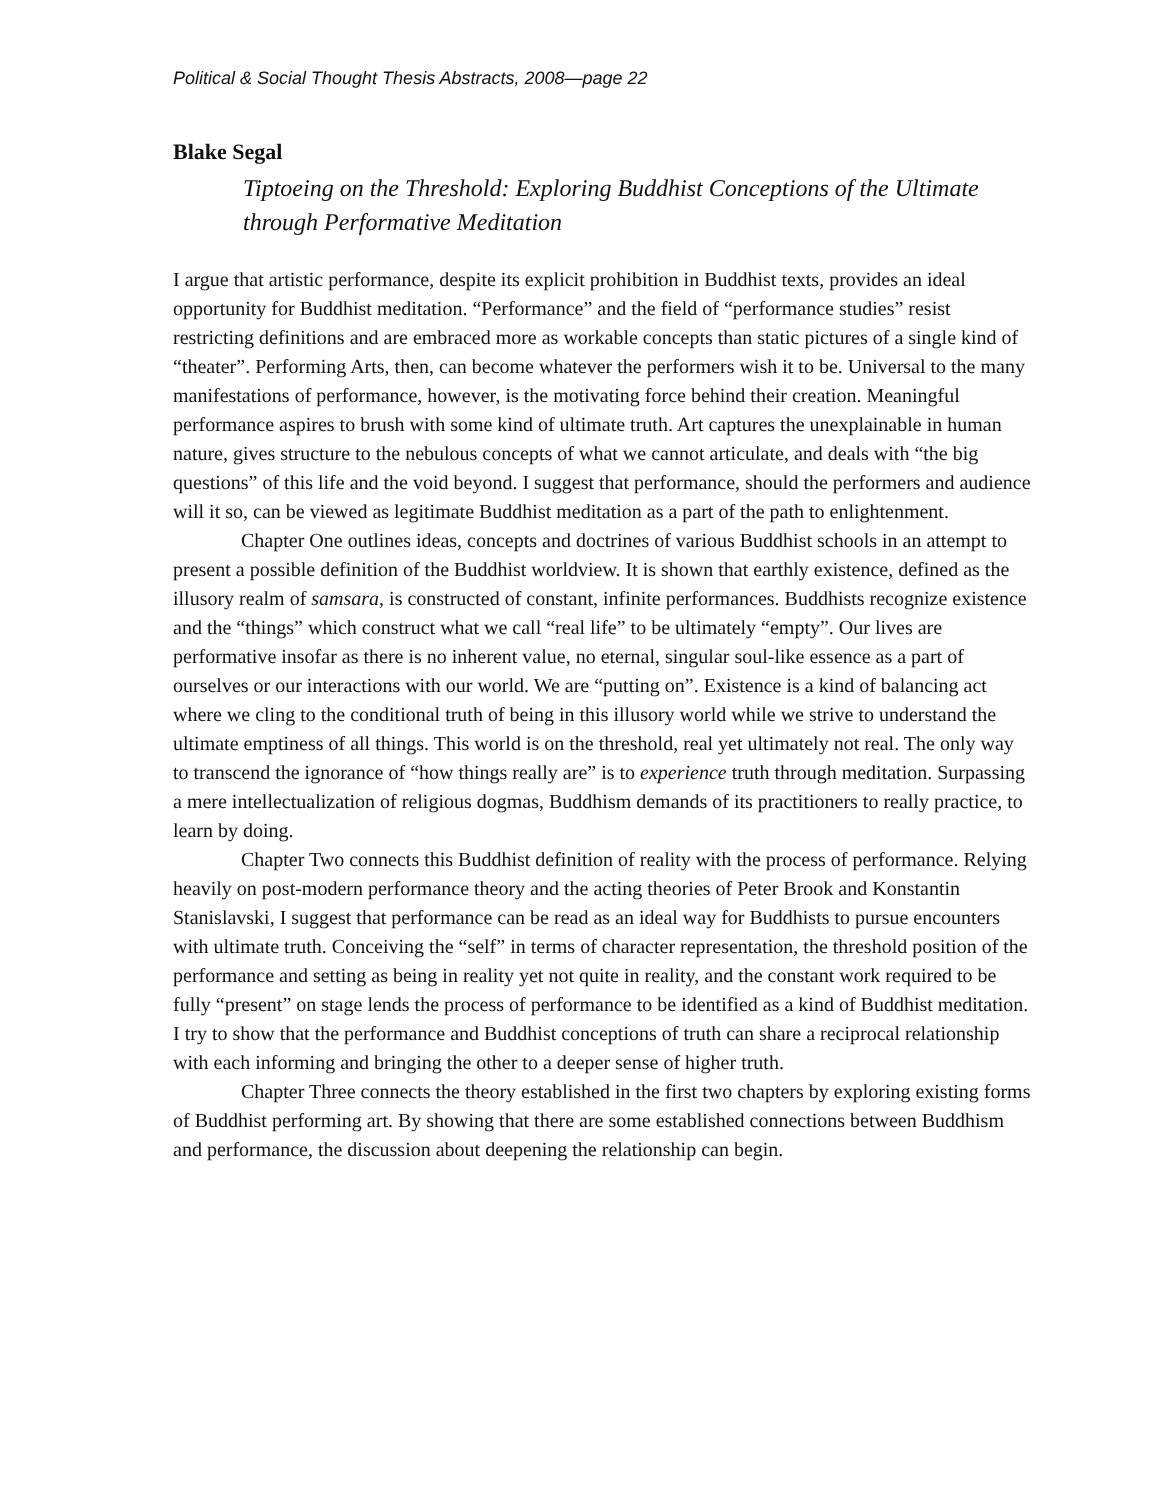Political & Social Thought Thesis Abstracts, 2008—page 22
Blake Segal
Tiptoeing on the Threshold: Exploring Buddhist Conceptions of the Ultimate through Performative Meditation
I argue that artistic performance, despite its explicit prohibition in Buddhist texts, provides an ideal opportunity for Buddhist meditation. “Performance” and the field of “performance studies” resist restricting definitions and are embraced more as workable concepts than static pictures of a single kind of “theater”. Performing Arts, then, can become whatever the performers wish it to be. Universal to the many manifestations of performance, however, is the motivating force behind their creation. Meaningful performance aspires to brush with some kind of ultimate truth. Art captures the unexplainable in human nature, gives structure to the nebulous concepts of what we cannot articulate, and deals with “the big questions” of this life and the void beyond. I suggest that performance, should the performers and audience will it so, can be viewed as legitimate Buddhist meditation as a part of the path to enlightenment.
Chapter One outlines ideas, concepts and doctrines of various Buddhist schools in an attempt to present a possible definition of the Buddhist worldview. It is shown that earthly existence, defined as the illusory realm of samsara, is constructed of constant, infinite performances. Buddhists recognize existence and the “things” which construct what we call “real life” to be ultimately “empty”. Our lives are performative insofar as there is no inherent value, no eternal, singular soul-like essence as a part of ourselves or our interactions with our world. We are “putting on”. Existence is a kind of balancing act where we cling to the conditional truth of being in this illusory world while we strive to understand the ultimate emptiness of all things. This world is on the threshold, real yet ultimately not real. The only way to transcend the ignorance of “how things really are” is to experience truth through meditation. Surpassing a mere intellectualization of religious dogmas, Buddhism demands of its practitioners to really practice, to learn by doing.
Chapter Two connects this Buddhist definition of reality with the process of performance. Relying heavily on post-modern performance theory and the acting theories of Peter Brook and Konstantin Stanislavski, I suggest that performance can be read as an ideal way for Buddhists to pursue encounters with ultimate truth. Conceiving the “self” in terms of character representation, the threshold position of the performance and setting as being in reality yet not quite in reality, and the constant work required to be fully “present” on stage lends the process of performance to be identified as a kind of Buddhist meditation. I try to show that the performance and Buddhist conceptions of truth can share a reciprocal relationship with each informing and bringing the other to a deeper sense of higher truth.
Chapter Three connects the theory established in the first two chapters by exploring existing forms of Buddhist performing art. By showing that there are some established connections between Buddhism and performance, the discussion about deepening the relationship can begin.